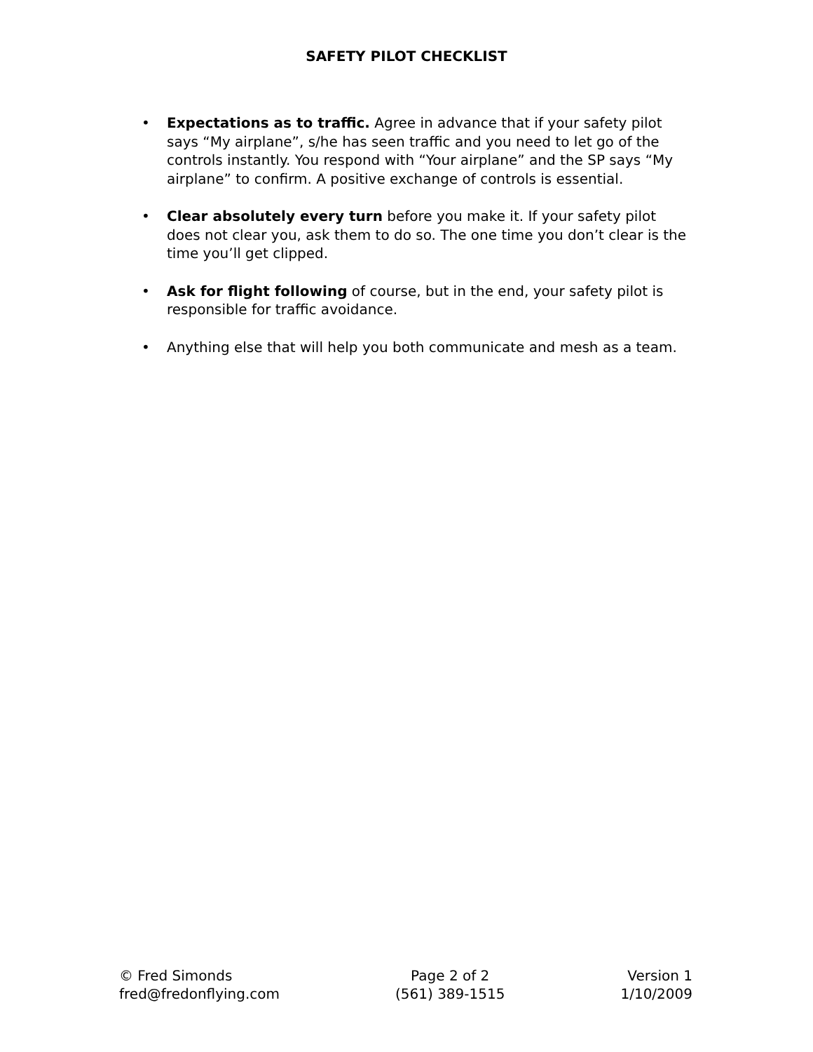SAFETY PILOT CHECKLIST
• Expectations as to traffic. Agree in advance that if your safety pilot says “My airplane”, s/he has seen traffic and you need to let go of the controls instantly. You respond with “Your airplane” and the SP says “My airplane” to confirm. A positive exchange of controls is essential.
• Clear absolutely every turn before you make it. If your safety pilot does not clear you, ask them to do so. The one time you don’t clear is the time you’ll get clipped.
• Ask for flight following of course, but in the end, your safety pilot is responsible for traffic avoidance.
• Anything else that will help you both communicate and mesh as a team.
© Fred Simonds
fred@fredonflying.com
Page 2 of 2
(561) 389-1515
Version 1
1/10/2009